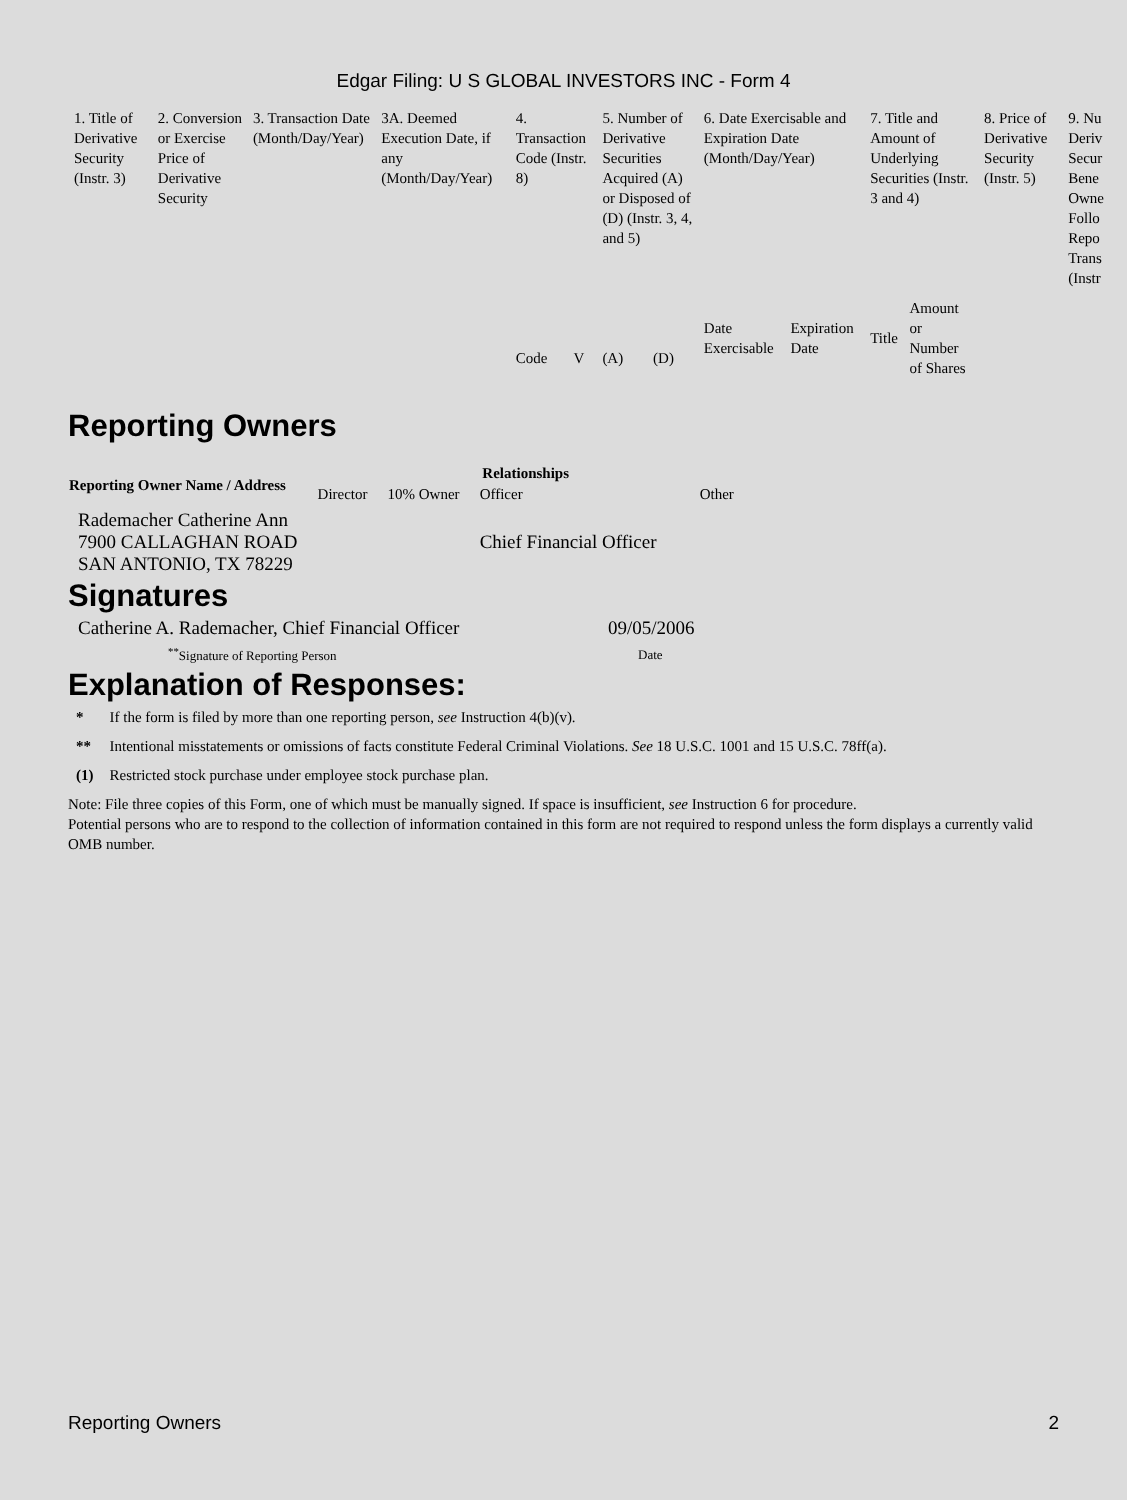Edgar Filing: U S GLOBAL INVESTORS INC - Form 4
| 1. Title of Derivative Security (Instr. 3) | 2. Conversion or Exercise Price of Derivative Security | 3. Transaction Date (Month/Day/Year) | 3A. Deemed Execution Date, if any (Month/Day/Year) | 4. Transaction Code (Instr. 8) | | 5. Number of Derivative Securities Acquired (A) or Disposed of (D) (Instr. 3, 4, and 5) | | 6. Date Exercisable and Expiration Date (Month/Day/Year) | | 7. Title and Amount of Underlying Securities (Instr. 3 and 4) | | 8. Price of Derivative Security (Instr. 5) | 9. Nu Deriv Secur Bene Owne Follo Repo Trans (Instr |
| | | | | Code | V | (A) | (D) | Date Exercisable | Expiration Date | Title | Amount or Number of Shares | | |
Reporting Owners
| Reporting Owner Name / Address | Relationships | | | |
| --- | --- | --- | --- | --- |
| | Director | 10% Owner | Officer | Other |
| Rademacher Catherine Ann 7900 CALLAGHAN ROAD SAN ANTONIO, TX 78229 | | | Chief Financial Officer | |
Signatures
| Catherine A. Rademacher, Chief Financial Officer | 09/05/2006 |
| <sup>**</sup> Signature of Reporting Person | Date |
Explanation of Responses:
| * | If the form is filed by more than one reporting person, see Instruction 4(b)(v). |
| ** | Intentional misstatements or omissions of facts constitute Federal Criminal Violations. See 18 U.S.C. 1001 and 15 U.S.C. 78ff(a). |
| (1) | Restricted stock purchase under employee stock purchase plan. |
Note: File three copies of this Form, one of which must be manually signed. If space is insufficient, see Instruction 6 for procedure.
Potential persons who are to respond to the collection of information contained in this form are not required to respond unless the form displays a currently valid OMB number.
Reporting Owners 2